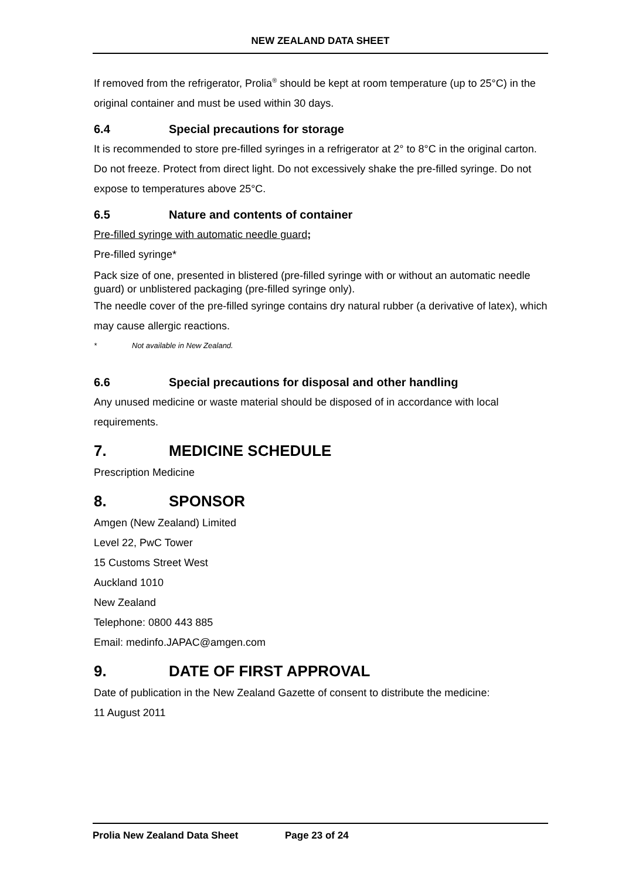NEW ZEALAND DATA SHEET
If removed from the refrigerator, Prolia<sup>®</sup> should be kept at room temperature (up to 25°C) in the original container and must be used within 30 days.
6.4 Special precautions for storage
It is recommended to store pre-filled syringes in a refrigerator at 2° to 8°C in the original carton. Do not freeze. Protect from direct light. Do not excessively shake the pre-filled syringe. Do not expose to temperatures above 25°C.
6.5 Nature and contents of container
Pre-filled syringe with automatic needle guard;
Pre-filled syringe*
Pack size of one, presented in blistered (pre-filled syringe with or without an automatic needle guard) or unblistered packaging (pre-filled syringe only).
The needle cover of the pre-filled syringe contains dry natural rubber (a derivative of latex), which may cause allergic reactions.
* Not available in New Zealand.
6.6 Special precautions for disposal and other handling
Any unused medicine or waste material should be disposed of in accordance with local requirements.
7. MEDICINE SCHEDULE
Prescription Medicine
8. SPONSOR
Amgen (New Zealand) Limited
Level 22, PwC Tower
15 Customs Street West
Auckland 1010
New Zealand
Telephone: 0800 443 885
Email: medinfo.JAPAC@amgen.com
9. DATE OF FIRST APPROVAL
Date of publication in the New Zealand Gazette of consent to distribute the medicine:
11 August 2011
Prolia New Zealand Data Sheet Page 23 of 24